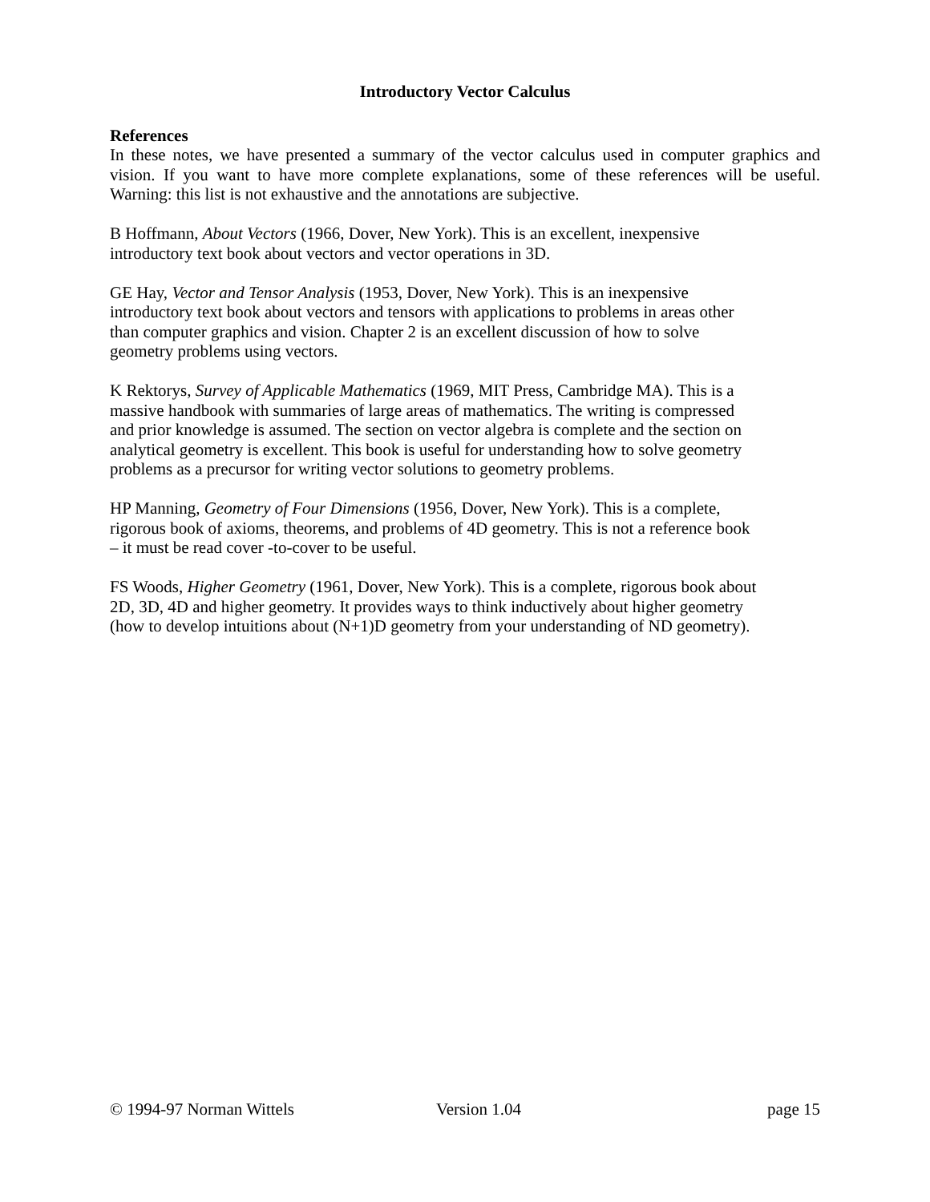Introductory Vector Calculus
References
In these notes, we have presented a summary of the vector calculus used in computer graphics and vision. If you want to have more complete explanations, some of these references will be useful. Warning: this list is not exhaustive and the annotations are subjective.
B Hoffmann, About Vectors (1966, Dover, New York). This is an excellent, inexpensive
introductory text book about vectors and vector operations in 3D.
GE Hay, Vector and Tensor Analysis (1953, Dover, New York). This is an inexpensive
introductory text book about vectors and tensors with applications to problems in areas other
than computer graphics and vision. Chapter 2 is an excellent discussion of how to solve
geometry problems using vectors.
K Rektorys, Survey of Applicable Mathematics (1969, MIT Press, Cambridge MA). This is a
massive handbook with summaries of large areas of mathematics. The writing is compressed
and prior knowledge is assumed. The section on vector algebra is complete and the section on
analytical geometry is excellent. This book is useful for understanding how to solve geometry
problems as a precursor for writing vector solutions to geometry problems.
HP Manning, Geometry of Four Dimensions (1956, Dover, New York). This is a complete,
rigorous book of axioms, theorems, and problems of 4D geometry. This is not a reference book
– it must be read cover -to-cover to be useful.
FS Woods, Higher Geometry (1961, Dover, New York). This is a complete, rigorous book about
2D, 3D, 4D and higher geometry. It provides ways to think inductively about higher geometry
(how to develop intuitions about (N+1)D geometry from your understanding of ND geometry).
© 1994-97 Norman Wittels Version 1.04 page 15